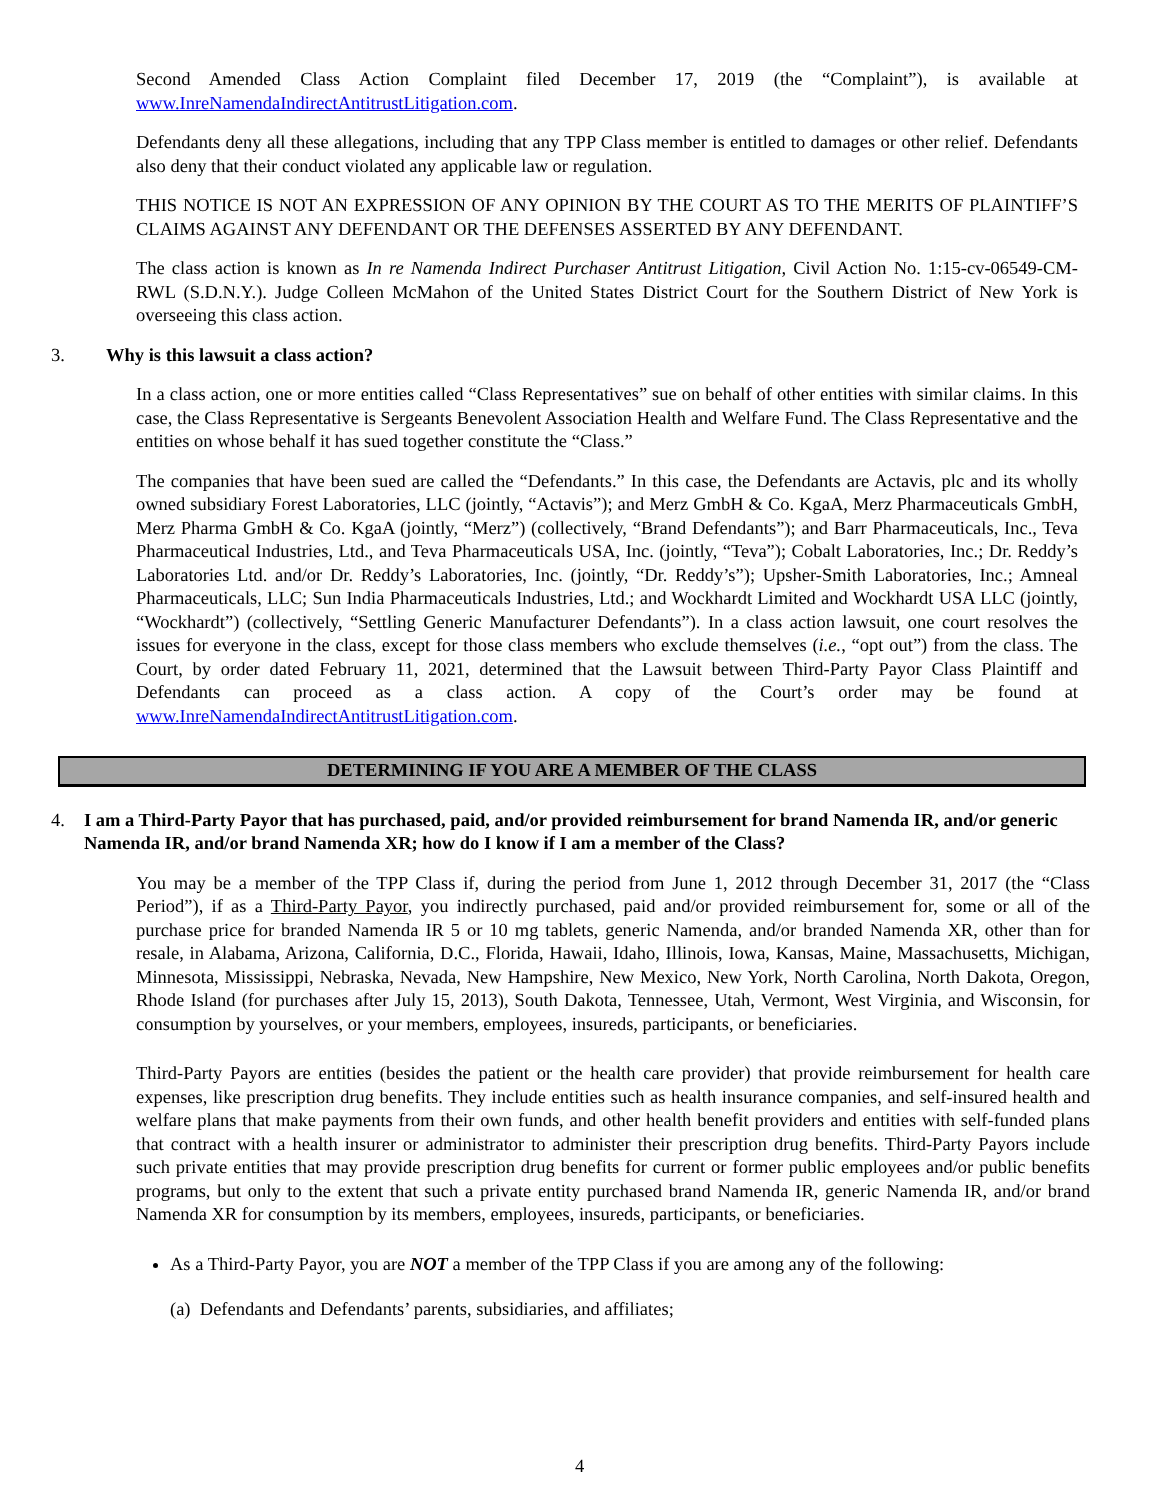Second Amended Class Action Complaint filed December 17, 2019 (the “Complaint”), is available at www.InreNamendaIndirectAntitrustLitigation.com.
Defendants deny all these allegations, including that any TPP Class member is entitled to damages or other relief. Defendants also deny that their conduct violated any applicable law or regulation.
THIS NOTICE IS NOT AN EXPRESSION OF ANY OPINION BY THE COURT AS TO THE MERITS OF PLAINTIFF’S CLAIMS AGAINST ANY DEFENDANT OR THE DEFENSES ASSERTED BY ANY DEFENDANT.
The class action is known as In re Namenda Indirect Purchaser Antitrust Litigation, Civil Action No. 1:15-cv-06549-CM-RWL (S.D.N.Y.). Judge Colleen McMahon of the United States District Court for the Southern District of New York is overseeing this class action.
3. Why is this lawsuit a class action?
In a class action, one or more entities called “Class Representatives” sue on behalf of other entities with similar claims. In this case, the Class Representative is Sergeants Benevolent Association Health and Welfare Fund. The Class Representative and the entities on whose behalf it has sued together constitute the “Class.”
The companies that have been sued are called the “Defendants.” In this case, the Defendants are Actavis, plc and its wholly owned subsidiary Forest Laboratories, LLC (jointly, “Actavis”); and Merz GmbH & Co. KgaA, Merz Pharmaceuticals GmbH, Merz Pharma GmbH & Co. KgaA (jointly, “Merz”) (collectively, “Brand Defendants”); and Barr Pharmaceuticals, Inc., Teva Pharmaceutical Industries, Ltd., and Teva Pharmaceuticals USA, Inc. (jointly, “Teva”); Cobalt Laboratories, Inc.; Dr. Reddy’s Laboratories Ltd. and/or Dr. Reddy’s Laboratories, Inc. (jointly, “Dr. Reddy’s”); Upsher-Smith Laboratories, Inc.; Amneal Pharmaceuticals, LLC; Sun India Pharmaceuticals Industries, Ltd.; and Wockhardt Limited and Wockhardt USA LLC (jointly, “Wockhardt”) (collectively, “Settling Generic Manufacturer Defendants”). In a class action lawsuit, one court resolves the issues for everyone in the class, except for those class members who exclude themselves (i.e., “opt out”) from the class. The Court, by order dated February 11, 2021, determined that the Lawsuit between Third-Party Payor Class Plaintiff and Defendants can proceed as a class action. A copy of the Court’s order may be found at www.InreNamendaIndirectAntitrustLitigation.com.
DETERMINING IF YOU ARE A MEMBER OF THE CLASS
4. I am a Third-Party Payor that has purchased, paid, and/or provided reimbursement for brand Namenda IR, and/or generic Namenda IR, and/or brand Namenda XR; how do I know if I am a member of the Class?
You may be a member of the TPP Class if, during the period from June 1, 2012 through December 31, 2017 (the “Class Period”), if as a Third-Party Payor, you indirectly purchased, paid and/or provided reimbursement for, some or all of the purchase price for branded Namenda IR 5 or 10 mg tablets, generic Namenda, and/or branded Namenda XR, other than for resale, in Alabama, Arizona, California, D.C., Florida, Hawaii, Idaho, Illinois, Iowa, Kansas, Maine, Massachusetts, Michigan, Minnesota, Mississippi, Nebraska, Nevada, New Hampshire, New Mexico, New York, North Carolina, North Dakota, Oregon, Rhode Island (for purchases after July 15, 2013), South Dakota, Tennessee, Utah, Vermont, West Virginia, and Wisconsin, for consumption by yourselves, or your members, employees, insureds, participants, or beneficiaries.
Third-Party Payors are entities (besides the patient or the health care provider) that provide reimbursement for health care expenses, like prescription drug benefits. They include entities such as health insurance companies, and self-insured health and welfare plans that make payments from their own funds, and other health benefit providers and entities with self-funded plans that contract with a health insurer or administrator to administer their prescription drug benefits. Third-Party Payors include such private entities that may provide prescription drug benefits for current or former public employees and/or public benefits programs, but only to the extent that such a private entity purchased brand Namenda IR, generic Namenda IR, and/or brand Namenda XR for consumption by its members, employees, insureds, participants, or beneficiaries.
As a Third-Party Payor, you are NOT a member of the TPP Class if you are among any of the following:
(a) Defendants and Defendants’ parents, subsidiaries, and affiliates;
4